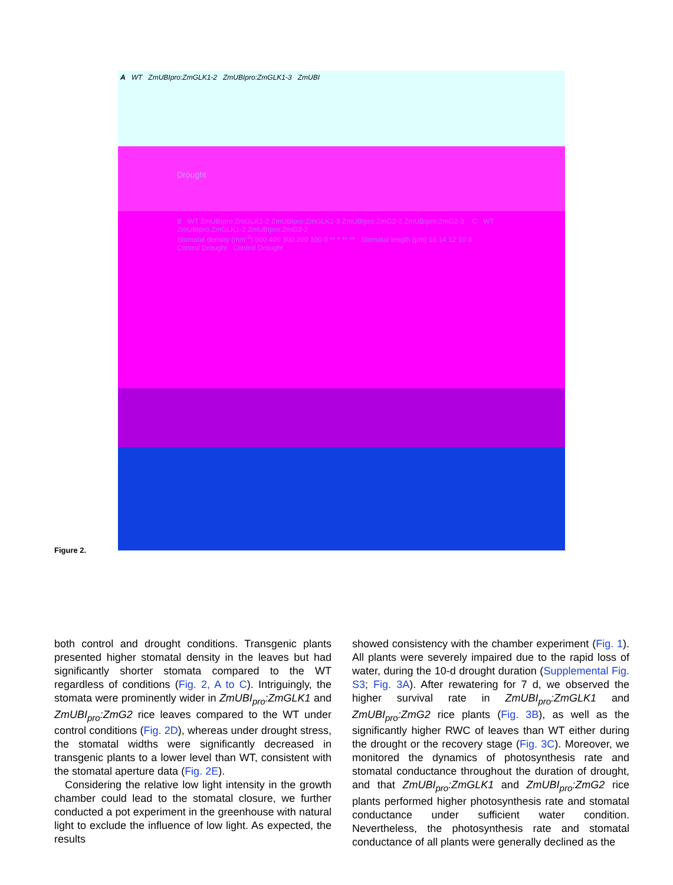A WT ZmUBIpro:ZmGLK1-2 ZmUBIpro:ZmGLK1-3 ZmUBI
Drought
B WT ZmUBIpro:ZmGLK1-2 ZmUBIpro:ZmGLK1-3 ZmUBIpro:ZmG2-2 ZmUBIpro:ZmG2-3 C WT ZmUBIpro:ZmGLK1-2 ZmUBIpro:ZmG2-2
Stomatal density (mm<sup>-2</sup>) 500 400 300 200 100 0 ** * ** ** Stomatal length (μm) 16 14 12 10 8
Control Drought Control Drought
Figure 2.
both control and drought conditions. Transgenic plants presented higher stomatal density in the leaves but had significantly shorter stomata compared to the WT regardless of conditions (Fig. 2, A to C). Intriguingly, the stomata were prominently wider in ZmUBI<sub>pro</sub>:ZmGLK1 and ZmUBI<sub>pro</sub>:ZmG2 rice leaves compared to the WT under control conditions (Fig. 2D), whereas under drought stress, the stomatal widths were significantly decreased in transgenic plants to a lower level than WT, consistent with the stomatal aperture data (Fig. 2E).
Considering the relative low light intensity in the growth chamber could lead to the stomatal closure, we further conducted a pot experiment in the greenhouse with natural light to exclude the influence of low light. As expected, the results
showed consistency with the chamber experiment (Fig. 1). All plants were severely impaired due to the rapid loss of water, during the 10-d drought duration (Supplemental Fig. S3; Fig. 3A). After rewatering for 7 d, we observed the higher survival rate in ZmUBI<sub>pro</sub>:ZmGLK1 and ZmUBI<sub>pro</sub>:ZmG2 rice plants (Fig. 3B), as well as the significantly higher RWC of leaves than WT either during the drought or the recovery stage (Fig. 3C). Moreover, we monitored the dynamics of photosynthesis rate and stomatal conductance throughout the duration of drought, and that ZmUBI<sub>pro</sub>:ZmGLK1 and ZmUBI<sub>pro</sub>:ZmG2 rice plants performed higher photosynthesis rate and stomatal conductance under sufficient water condition. Nevertheless, the photosynthesis rate and stomatal conductance of all plants were generally declined as the